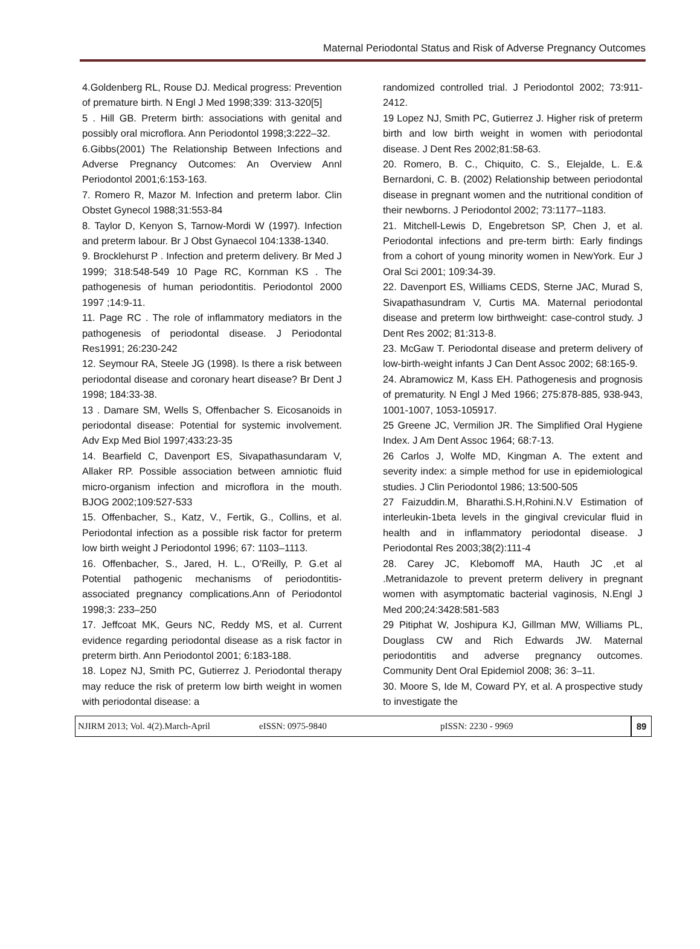Maternal Periodontal Status and Risk of Adverse Pregnancy Outcomes
4.Goldenberg RL, Rouse DJ. Medical progress: Prevention of premature birth. N Engl J Med 1998;339: 313-320[5]
5 . Hill GB. Preterm birth: associations with genital and possibly oral microflora. Ann Periodontol 1998;3:222–32.
6.Gibbs(2001) The Relationship Between Infections and Adverse Pregnancy Outcomes: An Overview Annl Periodontol 2001;6:153-163.
7. Romero R, Mazor M. Infection and preterm labor. Clin Obstet Gynecol 1988;31:553-84
8. Taylor D, Kenyon S, Tarnow-Mordi W (1997). Infection and preterm labour. Br J Obst Gynaecol 104:1338-1340.
9. Brocklehurst P . Infection and preterm delivery. Br Med J 1999; 318:548-549 10 Page RC, Kornman KS . The pathogenesis of human periodontitis. Periodontol 2000 1997 ;14:9-11.
11. Page RC . The role of inflammatory mediators in the pathogenesis of periodontal disease. J Periodontal Res1991; 26:230-242
12. Seymour RA, Steele JG (1998). Is there a risk between periodontal disease and coronary heart disease? Br Dent J 1998; 184:33-38.
13 . Damare SM, Wells S, Offenbacher S. Eicosanoids in periodontal disease: Potential for systemic involvement. Adv Exp Med Biol 1997;433:23-35
14. Bearfield C, Davenport ES, Sivapathasundaram V, Allaker RP. Possible association between amniotic fluid micro-organism infection and microflora in the mouth. BJOG 2002;109:527-533
15. Offenbacher, S., Katz, V., Fertik, G., Collins, et al. Periodontal infection as a possible risk factor for preterm low birth weight J Periodontol 1996; 67: 1103–1113.
16. Offenbacher, S., Jared, H. L., O’Reilly, P. G.et al Potential pathogenic mechanisms of periodontitis-associated pregnancy complications.Ann of Periodontol 1998;3: 233–250
17. Jeffcoat MK, Geurs NC, Reddy MS, et al. Current evidence regarding periodontal disease as a risk factor in preterm birth. Ann Periodontol 2001; 6:183-188.
18. Lopez NJ, Smith PC, Gutierrez J. Periodontal therapy may reduce the risk of preterm low birth weight in women with periodontal disease: a
randomized controlled trial. J Periodontol 2002; 73:911-2412.
19 Lopez NJ, Smith PC, Gutierrez J. Higher risk of preterm birth and low birth weight in women with periodontal disease. J Dent Res 2002;81:58-63.
20. Romero, B. C., Chiquito, C. S., Elejalde, L. E.& Bernardoni, C. B. (2002) Relationship between periodontal disease in pregnant women and the nutritional condition of their newborns. J Periodontol 2002; 73:1177–1183.
21. Mitchell-Lewis D, Engebretson SP, Chen J, et al. Periodontal infections and pre-term birth: Early findings from a cohort of young minority women in NewYork. Eur J Oral Sci 2001; 109:34-39.
22. Davenport ES, Williams CEDS, Sterne JAC, Murad S, Sivapathasundram V, Curtis MA. Maternal periodontal disease and preterm low birthweight: case-control study. J Dent Res 2002; 81:313-8.
23. McGaw T. Periodontal disease and preterm delivery of low-birth-weight infants J Can Dent Assoc 2002; 68:165-9.
24. Abramowicz M, Kass EH. Pathogenesis and prognosis of prematurity. N Engl J Med 1966; 275:878-885, 938-943, 1001-1007, 1053-105917.
25 Greene JC, Vermilion JR. The Simplified Oral Hygiene Index. J Am Dent Assoc 1964; 68:7-13.
26 Carlos J, Wolfe MD, Kingman A. The extent and severity index: a simple method for use in epidemiological studies. J Clin Periodontol 1986; 13:500-505
27 Faizuddin.M, Bharathi.S.H,Rohini.N.V Estimation of interleukin-1beta levels in the gingival crevicular fluid in health and in inflammatory periodontal disease. J Periodontal Res 2003;38(2):111-4
28. Carey JC, Klebomoff MA, Hauth JC ,et al .Metranidazole to prevent preterm delivery in pregnant women with asymptomatic bacterial vaginosis, N.Engl J Med 200;24:3428:581-583
29 Pitiphat W, Joshipura KJ, Gillman MW, Williams PL, Douglass CW and Rich Edwards JW. Maternal periodontitis and adverse pregnancy outcomes. Community Dent Oral Epidemiol 2008; 36: 3–11.
30. Moore S, Ide M, Coward PY, et al. A prospective study to investigate the
NJIRM 2013; Vol. 4(2).March-April eISSN: 0975-9840 pISSN: 2230 - 9969 89